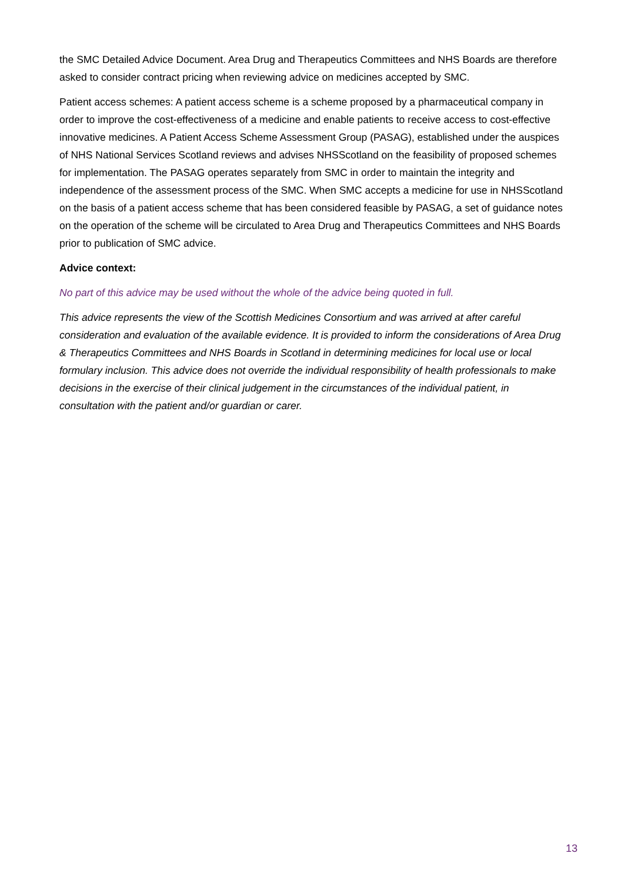the SMC Detailed Advice Document. Area Drug and Therapeutics Committees and NHS Boards are therefore asked to consider contract pricing when reviewing advice on medicines accepted by SMC.
Patient access schemes: A patient access scheme is a scheme proposed by a pharmaceutical company in order to improve the cost-effectiveness of a medicine and enable patients to receive access to cost-effective innovative medicines. A Patient Access Scheme Assessment Group (PASAG), established under the auspices of NHS National Services Scotland reviews and advises NHSScotland on the feasibility of proposed schemes for implementation. The PASAG operates separately from SMC in order to maintain the integrity and independence of the assessment process of the SMC. When SMC accepts a medicine for use in NHSScotland on the basis of a patient access scheme that has been considered feasible by PASAG, a set of guidance notes on the operation of the scheme will be circulated to Area Drug and Therapeutics Committees and NHS Boards prior to publication of SMC advice.
Advice context:
No part of this advice may be used without the whole of the advice being quoted in full.
This advice represents the view of the Scottish Medicines Consortium and was arrived at after careful consideration and evaluation of the available evidence. It is provided to inform the considerations of Area Drug & Therapeutics Committees and NHS Boards in Scotland in determining medicines for local use or local formulary inclusion. This advice does not override the individual responsibility of health professionals to make decisions in the exercise of their clinical judgement in the circumstances of the individual patient, in consultation with the patient and/or guardian or carer.
13